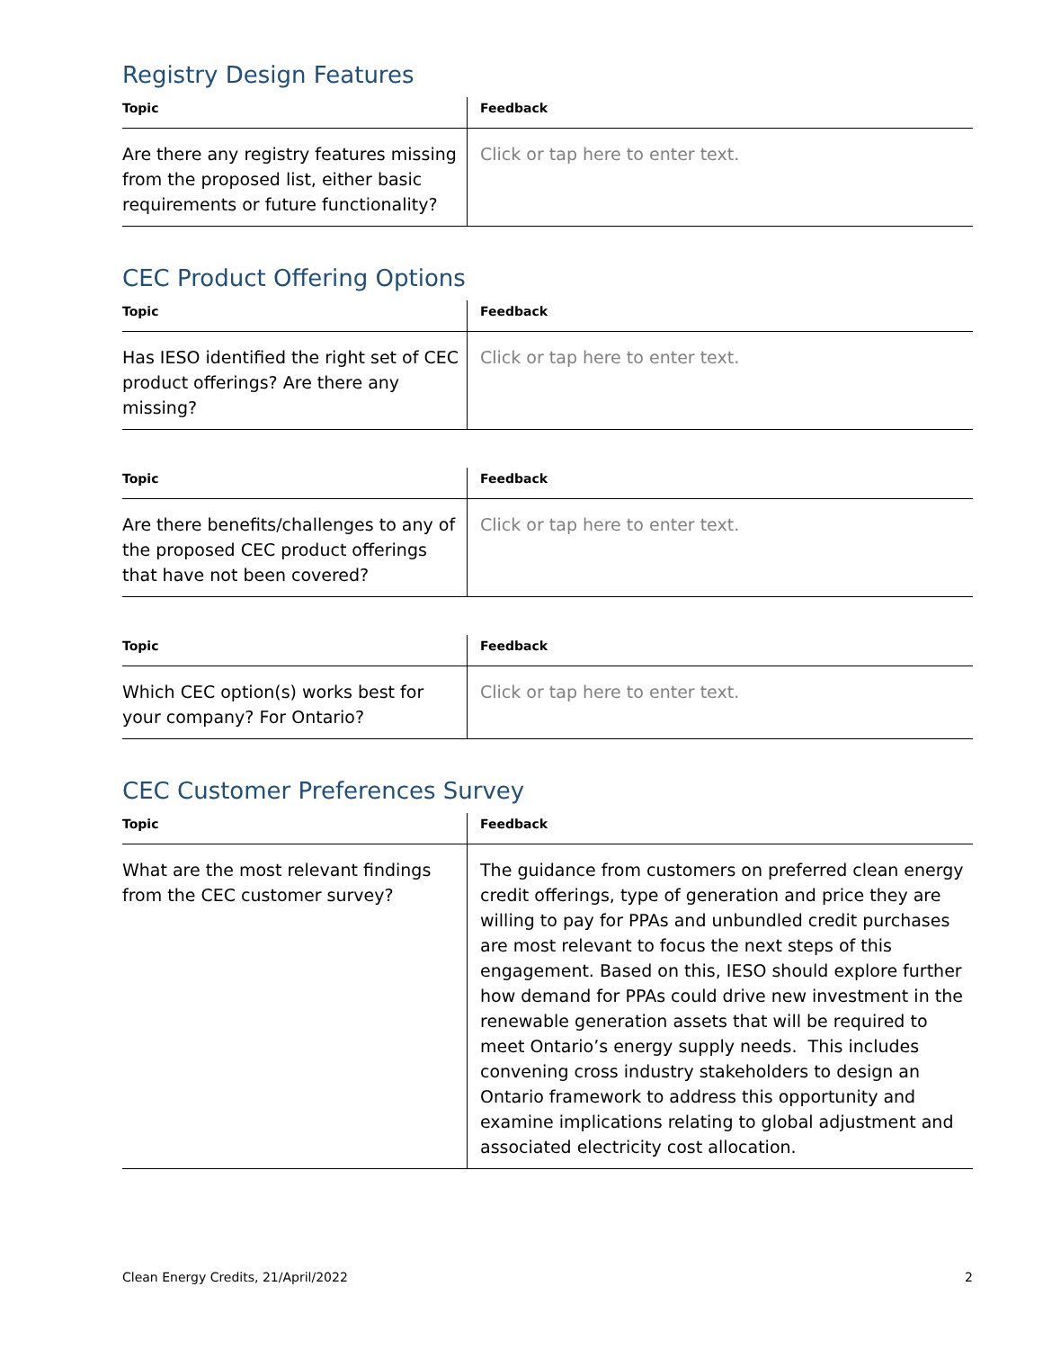Registry Design Features
| Topic | Feedback |
| --- | --- |
| Are there any registry features missing from the proposed list, either basic requirements or future functionality? | Click or tap here to enter text. |
CEC Product Offering Options
| Topic | Feedback |
| --- | --- |
| Has IESO identified the right set of CEC product offerings? Are there any missing? | Click or tap here to enter text. |
| Topic | Feedback |
| --- | --- |
| Are there benefits/challenges to any of the proposed CEC product offerings that have not been covered? | Click or tap here to enter text. |
| Topic | Feedback |
| --- | --- |
| Which CEC option(s) works best for your company? For Ontario? | Click or tap here to enter text. |
CEC Customer Preferences Survey
| Topic | Feedback |
| --- | --- |
| What are the most relevant findings from the CEC customer survey? | The guidance from customers on preferred clean energy credit offerings, type of generation and price they are willing to pay for PPAs and unbundled credit purchases are most relevant to focus the next steps of this engagement. Based on this, IESO should explore further how demand for PPAs could drive new investment in the renewable generation assets that will be required to meet Ontario’s energy supply needs. This includes convening cross industry stakeholders to design an Ontario framework to address this opportunity and examine implications relating to global adjustment and associated electricity cost allocation. |
Clean Energy Credits, 21/April/2022 2